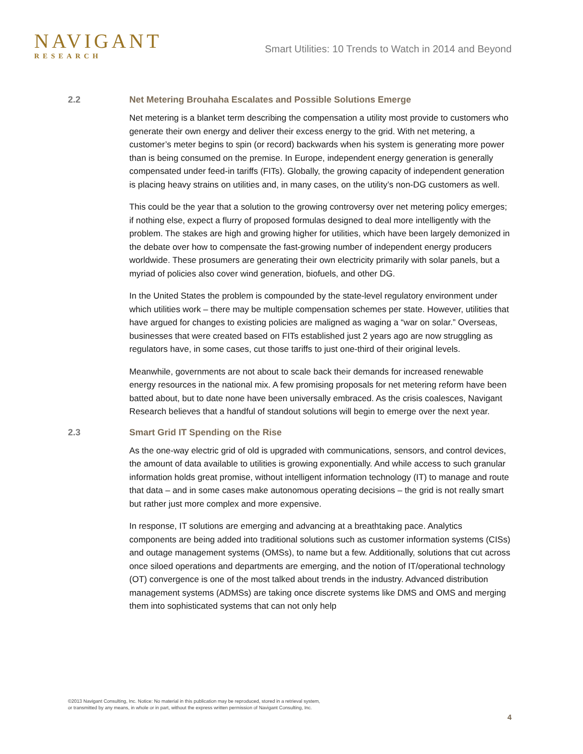NAVIGANT
RESEARCH
Smart Utilities: 10 Trends to Watch in 2014 and Beyond
2.2 Net Metering Brouhaha Escalates and Possible Solutions Emerge
Net metering is a blanket term describing the compensation a utility most provide to customers who generate their own energy and deliver their excess energy to the grid. With net metering, a customer’s meter begins to spin (or record) backwards when his system is generating more power than is being consumed on the premise. In Europe, independent energy generation is generally compensated under feed-in tariffs (FITs). Globally, the growing capacity of independent generation is placing heavy strains on utilities and, in many cases, on the utility’s non-DG customers as well.
This could be the year that a solution to the growing controversy over net metering policy emerges; if nothing else, expect a flurry of proposed formulas designed to deal more intelligently with the problem. The stakes are high and growing higher for utilities, which have been largely demonized in the debate over how to compensate the fast-growing number of independent energy producers worldwide. These prosumers are generating their own electricity primarily with solar panels, but a myriad of policies also cover wind generation, biofuels, and other DG.
In the United States the problem is compounded by the state-level regulatory environment under which utilities work – there may be multiple compensation schemes per state. However, utilities that have argued for changes to existing policies are maligned as waging a “war on solar.” Overseas, businesses that were created based on FITs established just 2 years ago are now struggling as regulators have, in some cases, cut those tariffs to just one-third of their original levels.
Meanwhile, governments are not about to scale back their demands for increased renewable energy resources in the national mix. A few promising proposals for net metering reform have been batted about, but to date none have been universally embraced. As the crisis coalesces, Navigant Research believes that a handful of standout solutions will begin to emerge over the next year.
2.3 Smart Grid IT Spending on the Rise
As the one-way electric grid of old is upgraded with communications, sensors, and control devices, the amount of data available to utilities is growing exponentially. And while access to such granular information holds great promise, without intelligent information technology (IT) to manage and route that data – and in some cases make autonomous operating decisions – the grid is not really smart but rather just more complex and more expensive.
In response, IT solutions are emerging and advancing at a breathtaking pace. Analytics components are being added into traditional solutions such as customer information systems (CISs) and outage management systems (OMSs), to name but a few. Additionally, solutions that cut across once siloed operations and departments are emerging, and the notion of IT/operational technology (OT) convergence is one of the most talked about trends in the industry. Advanced distribution management systems (ADMSs) are taking once discrete systems like DMS and OMS and merging them into sophisticated systems that can not only help
©2013 Navigant Consulting, Inc. Notice: No material in this publication may be reproduced, stored in a retrieval system,
or transmitted by any means, in whole or in part, without the express written permission of Navigant Consulting, Inc.
4